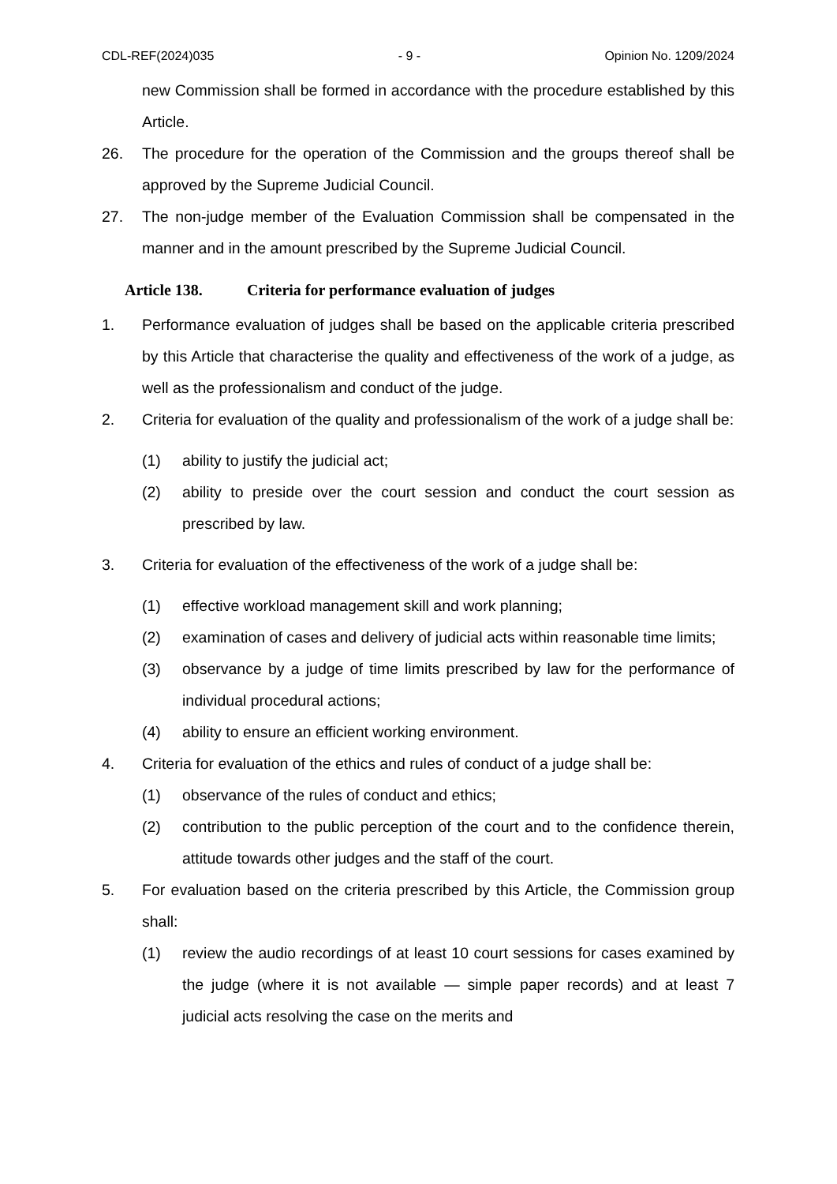CDL-REF(2024)035 - 9 - Opinion No. 1209/2024
new Commission shall be formed in accordance with the procedure established by this Article.
26. The procedure for the operation of the Commission and the groups thereof shall be approved by the Supreme Judicial Council.
27. The non-judge member of the Evaluation Commission shall be compensated in the manner and in the amount prescribed by the Supreme Judicial Council.
Article 138. Criteria for performance evaluation of judges
1. Performance evaluation of judges shall be based on the applicable criteria prescribed by this Article that characterise the quality and effectiveness of the work of a judge, as well as the professionalism and conduct of the judge.
2. Criteria for evaluation of the quality and professionalism of the work of a judge shall be:
(1) ability to justify the judicial act;
(2) ability to preside over the court session and conduct the court session as prescribed by law.
3. Criteria for evaluation of the effectiveness of the work of a judge shall be:
(1) effective workload management skill and work planning;
(2) examination of cases and delivery of judicial acts within reasonable time limits;
(3) observance by a judge of time limits prescribed by law for the performance of individual procedural actions;
(4) ability to ensure an efficient working environment.
4. Criteria for evaluation of the ethics and rules of conduct of a judge shall be:
(1) observance of the rules of conduct and ethics;
(2) contribution to the public perception of the court and to the confidence therein, attitude towards other judges and the staff of the court.
5. For evaluation based on the criteria prescribed by this Article, the Commission group shall:
(1) review the audio recordings of at least 10 court sessions for cases examined by the judge (where it is not available — simple paper records) and at least 7 judicial acts resolving the case on the merits and